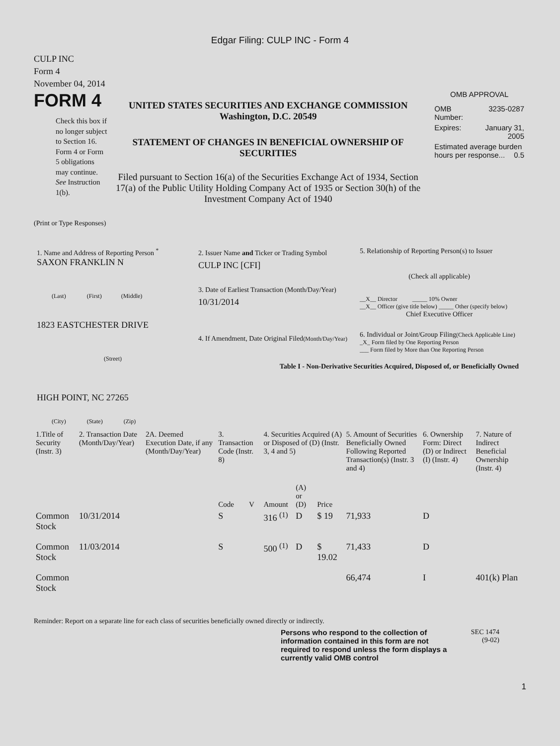Edgar Filing: CULP INC - Form 4
CULP INC
Form 4
November 04, 2014
FORM 4
Check this box if no longer subject to Section 16. Form 4 or Form 5 obligations may continue. See Instruction 1(b).
UNITED STATES SECURITIES AND EXCHANGE COMMISSION
Washington, D.C. 20549
STATEMENT OF CHANGES IN BENEFICIAL OWNERSHIP OF SECURITIES
Filed pursuant to Section 16(a) of the Securities Exchange Act of 1934, Section 17(a) of the Public Utility Holding Company Act of 1935 or Section 30(h) of the Investment Company Act of 1940
OMB APPROVAL
| OMB Number: | 3235-0287 |
| Expires: | January 31, 2005 |
| Estimated average burden hours per response... 0.5 | |
(Print or Type Responses)
1. Name and Address of Reporting Person <sup>*</sup>
SAXON FRANKLIN N
(Last) (First) (Middle)
1823 EASTCHESTER DRIVE
(Street)
HIGH POINT, NC 27265
(City) (State) (Zip)
2. Issuer Name and Ticker or Trading Symbol
CULP INC [CFI]
3. Date of Earliest Transaction (Month/Day/Year)
10/31/2014
4. If Amendment, Date Original Filed(Month/Day/Year)
5. Relationship of Reporting Person(s) to Issuer
(Check all applicable)
__X__ Director _____ 10% Owner
__X__ Officer (give title below) _____ Other (specify below)
Chief Executive Officer
6. Individual or Joint/Group Filing(Check Applicable Line)
_X_ Form filed by One Reporting Person
___ Form filed by More than One Reporting Person
Table I - Non-Derivative Securities Acquired, Disposed of, or Beneficially Owned
| 1.Title of Security (Instr. 3) | 2. Transaction Date (Month/Day/Year) | 2A. Deemed Execution Date, if any (Month/Day/Year) | 3. Transaction Code (Instr. 8) | | 4. Securities Acquired (A) or Disposed of (D) (Instr. 3, 4 and 5) | | | 5. Amount of Securities Beneficially Owned Following Reported Transaction(s) (Instr. 3 and 4) | 6. Ownership Form: Direct (D) or Indirect (I) (Instr. 4) | 7. Nature of Indirect Beneficial Ownership (Instr. 4) |
| --- | --- | --- | --- | --- | --- | --- | --- | --- | --- | --- |
| | | | Code | V | Amount | (A) or (D) | Price | | | |
| Common Stock | 10/31/2014 | | S | | 316 <sup>(1)</sup> | D | $ 19 | 71,933 | D | |
| Common Stock | 11/03/2014 | | S | | 500 <sup>(1)</sup> | D | $ 19.02 | 71,433 | D | |
| Common Stock | | | | | | | | 66,474 | I | 401(k) Plan |
Reminder: Report on a separate line for each class of securities beneficially owned directly or indirectly.
Persons who respond to the collection of information contained in this form are not required to respond unless the form displays a currently valid OMB control
SEC 1474
(9-02)
1